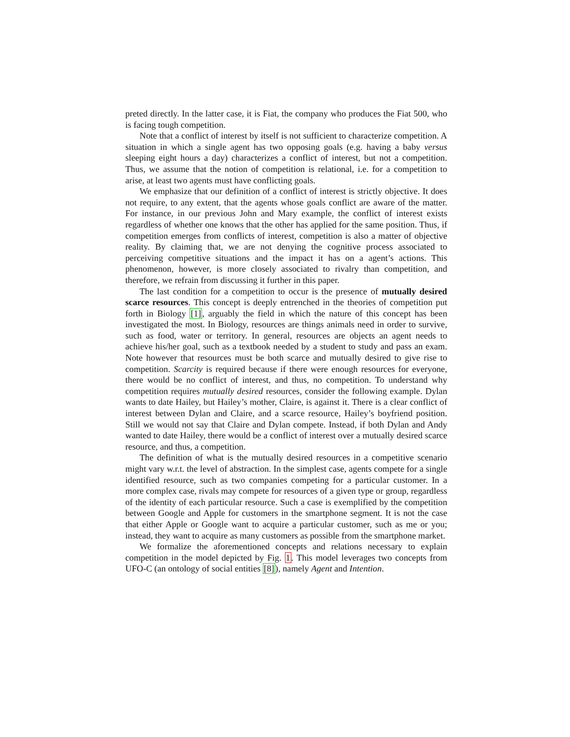preted directly. In the latter case, it is Fiat, the company who produces the Fiat 500, who is facing tough competition.
Note that a conflict of interest by itself is not sufficient to characterize competition. A situation in which a single agent has two opposing goals (e.g. having a baby versus sleeping eight hours a day) characterizes a conflict of interest, but not a competition. Thus, we assume that the notion of competition is relational, i.e. for a competition to arise, at least two agents must have conflicting goals.
We emphasize that our definition of a conflict of interest is strictly objective. It does not require, to any extent, that the agents whose goals conflict are aware of the matter. For instance, in our previous John and Mary example, the conflict of interest exists regardless of whether one knows that the other has applied for the same position. Thus, if competition emerges from conflicts of interest, competition is also a matter of objective reality. By claiming that, we are not denying the cognitive process associated to perceiving competitive situations and the impact it has on a agent’s actions. This phenomenon, however, is more closely associated to rivalry than competition, and therefore, we refrain from discussing it further in this paper.
The last condition for a competition to occur is the presence of mutually desired scarce resources. This concept is deeply entrenched in the theories of competition put forth in Biology [1], arguably the field in which the nature of this concept has been investigated the most. In Biology, resources are things animals need in order to survive, such as food, water or territory. In general, resources are objects an agent needs to achieve his/her goal, such as a textbook needed by a student to study and pass an exam. Note however that resources must be both scarce and mutually desired to give rise to competition. Scarcity is required because if there were enough resources for everyone, there would be no conflict of interest, and thus, no competition. To understand why competition requires mutually desired resources, consider the following example. Dylan wants to date Hailey, but Hailey’s mother, Claire, is against it. There is a clear conflict of interest between Dylan and Claire, and a scarce resource, Hailey’s boyfriend position. Still we would not say that Claire and Dylan compete. Instead, if both Dylan and Andy wanted to date Hailey, there would be a conflict of interest over a mutually desired scarce resource, and thus, a competition.
The definition of what is the mutually desired resources in a competitive scenario might vary w.r.t. the level of abstraction. In the simplest case, agents compete for a single identified resource, such as two companies competing for a particular customer. In a more complex case, rivals may compete for resources of a given type or group, regardless of the identity of each particular resource. Such a case is exemplified by the competition between Google and Apple for customers in the smartphone segment. It is not the case that either Apple or Google want to acquire a particular customer, such as me or you; instead, they want to acquire as many customers as possible from the smartphone market.
We formalize the aforementioned concepts and relations necessary to explain competition in the model depicted by Fig. 1. This model leverages two concepts from UFO-C (an ontology of social entities [8]), namely Agent and Intention.